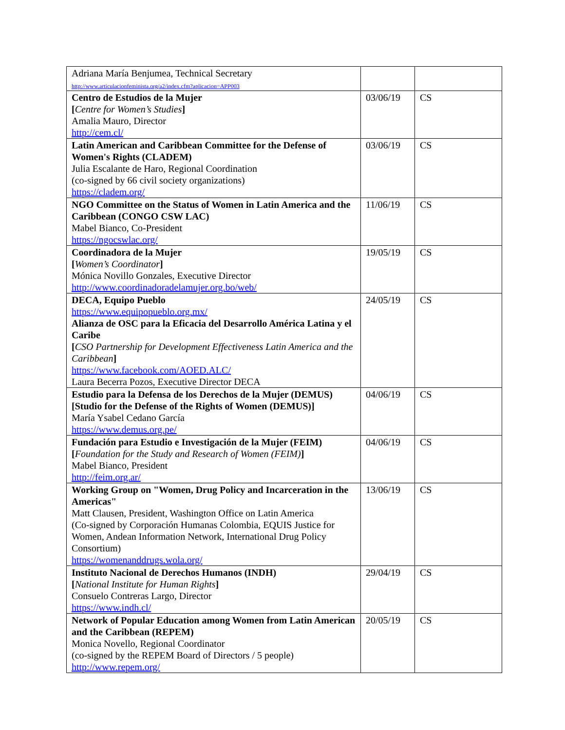| Adriana María Benjumea, Technical Secretary http://www.articulacionfeminista.org/a2/index.cfm?aplicacion=APP003 | | |
| Centro de Estudios de la Mujer [ Centre for Women’s Studies ] Amalia Mauro, Director http://cem.cl/ | 03/06/19 | CS |
| Latin American and Caribbean Committee for the Defense of Women's Rights (CLADEM) Julia Escalante de Haro, Regional Coordination (co-signed by 66 civil society organizations) https://cladem.org/ | 03/06/19 | CS |
| NGO Committee on the Status of Women in Latin America and the Caribbean (CONGO CSW LAC) Mabel Bianco, Co-President https://ngocswlac.org/ | 11/06/19 | CS |
| Coordinadora de la Mujer [ Women’s Coordinator ] Mónica Novillo Gonzales, Executive Director http://www.coordinadoradelamujer.org.bo/web/ | 19/05/19 | CS |
| DECA, Equipo Pueblo https://www.equipopueblo.org.mx/ Alianza de OSC para la Eficacia del Desarrollo América Latina y el Caribe [ CSO Partnership for Development Effectiveness Latin America and the Caribbean ] https://www.facebook.com/AOED.ALC/ Laura Becerra Pozos, Executive Director DECA | 24/05/19 | CS |
| Estudio para la Defensa de los Derechos de la Mujer (DEMUS) [Studio for the Defense of the Rights of Women (DEMUS)] María Ysabel Cedano García https://www.demus.org.pe/ | 04/06/19 | CS |
| Fundación para Estudio e Investigación de la Mujer (FEIM) [ Foundation for the Study and Research of Women (FEIM) ] Mabel Bianco, President http://feim.org.ar/ | 04/06/19 | CS |
| Working Group on "Women, Drug Policy and Incarceration in the Americas" Matt Clausen, President, Washington Office on Latin America (Co-signed by Corporación Humanas Colombia, EQUIS Justice for Women, Andean Information Network, International Drug Policy Consortium) https://womenanddrugs.wola.org/ | 13/06/19 | CS |
| Instituto Nacional de Derechos Humanos (INDH) [ National Institute for Human Rights ] Consuelo Contreras Largo, Director https://www.indh.cl/ | 29/04/19 | CS |
| Network of Popular Education among Women from Latin American and the Caribbean (REPEM) Monica Novello, Regional Coordinator (co-signed by the REPEM Board of Directors / 5 people) http://www.repem.org/ | 20/05/19 | CS |